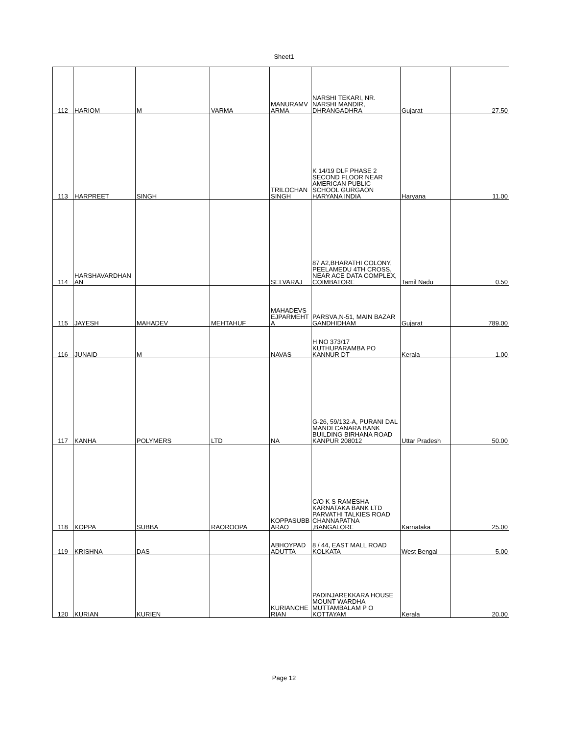Sheet1
| 112 | HARIOM | M | VARMA | MANURAMV ARMA | NARSHI TEKARI, NR. NARSHI MANDIR, DHRANGADHRA | Gujarat | 27.50 |
| 113 | HARPREET | SINGH | | TRILOCHAN SINGH | K 14/19 DLF PHASE 2 SECOND FLOOR NEAR AMERICAN PUBLIC SCHOOL GURGAON HARYANA INDIA | Haryana | 11.00 |
| 114 | HARSHAVARDHAN AN | | | SELVARAJ | 87 A2,BHARATHI COLONY, PEELAMEDU 4TH CROSS, NEAR ACE DATA COMPLEX, COIMBATORE | Tamil Nadu | 0.50 |
| 115 | JAYESH | MAHADEV | MEHTAHUF | MAHADEVS EJPARMEHT A | PARSVA,N-51, MAIN BAZAR GANDHIDHAM | Gujarat | 789.00 |
| 116 | JUNAID | M | | NAVAS | H NO 373/17 KUTHUPARAMBA PO KANNUR DT | Kerala | 1.00 |
| 117 | KANHA | POLYMERS | LTD | NA | G-26, 59/132-A, PURANI DAL MANDI CANARA BANK BUILDING BIRHANA ROAD KANPUR 208012 | Uttar Pradesh | 50.00 |
| 118 | KOPPA | SUBBA | RAOROOPA | KOPPASUBB ARAO | C/O K S RAMESHA KARNATAKA BANK LTD PARVATHI TALKIES ROAD CHANNAPATNA ,BANGALORE | Karnataka | 25.00 |
| 119 | KRISHNA | DAS | | ABHOYPAD ADUTTA | 8 / 44, EAST MALL ROAD KOLKATA | West Bengal | 5.00 |
| 120 | KURIAN | KURIEN | | KURIANCHE RIAN | PADINJAREKKARA HOUSE MOUNT WARDHA MUTTAMBALAM P O KOTTAYAM | Kerala | 20.00 |
Page 12